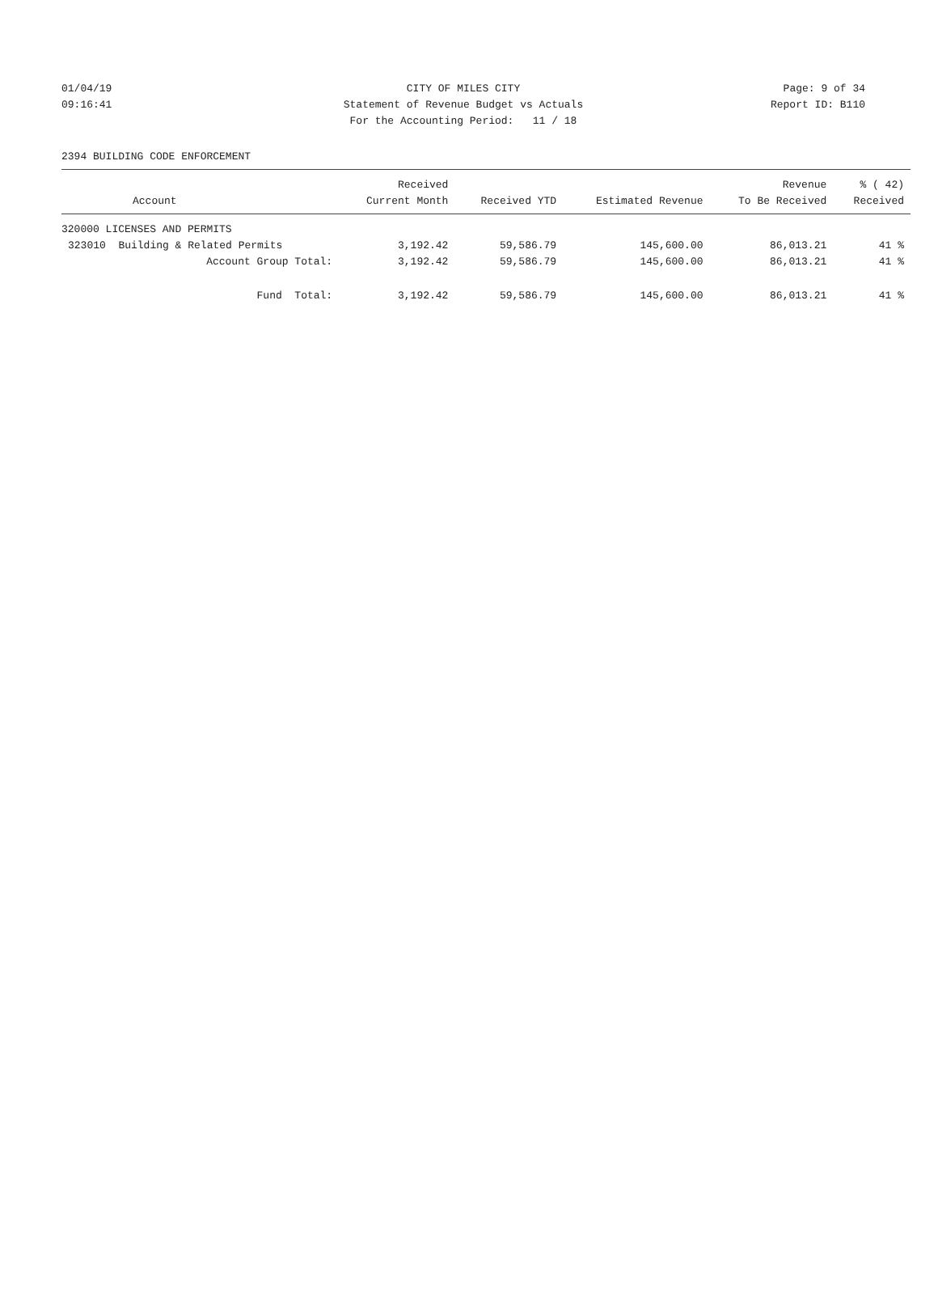01/04/19 CITY OF MILES CITY Page: 9 of 34
09:16:41 Statement of Revenue Budget vs Actuals Report ID: B110
For the Accounting Period: 11 / 18
2394 BUILDING CODE ENFORCEMENT
| | Received | | | Revenue | % ( 42) |
| --- | --- | --- | --- | --- | --- |
| Account | Current Month | Received YTD | Estimated Revenue | To Be Received | Received |
| 320000 LICENSES AND PERMITS | | | | | |
| 323010 Building & Related Permits | 3,192.42 | 59,586.79 | 145,600.00 | 86,013.21 | 41 % |
| Account Group Total: | 3,192.42 | 59,586.79 | 145,600.00 | 86,013.21 | 41 % |
| Fund Total: | 3,192.42 | 59,586.79 | 145,600.00 | 86,013.21 | 41 % |